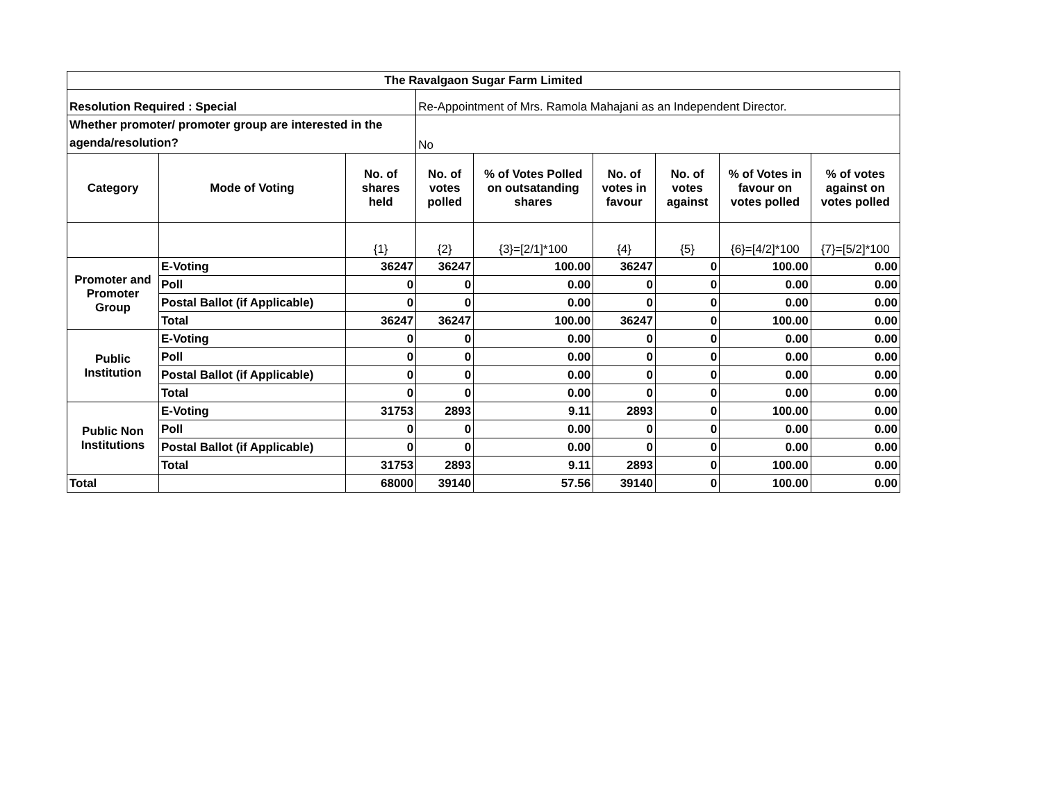| The Ravalgaon Sugar Farm Limited | | | | | | | | |
| --- | --- | --- | --- | --- | --- | --- | --- | --- |
| Resolution Required : Special | | | Re-Appointment of Mrs. Ramola Mahajani as an Independent Director. | | | | | |
| Whether promoter/ promoter group are interested in the agenda/resolution? | | | No | | | | | |
| Category | Mode of Voting | No. of shares held | No. of votes polled | % of Votes Polled on outsatanding shares | No. of votes in favour | No. of votes against | % of Votes in favour on votes polled | % of votes against on votes polled |
| | | {1} | {2} | {3}=[2/1]*100 | {4} | {5} | {6}=[4/2]*100 | {7}=[5/2]*100 |
| Promoter and Promoter Group | E-Voting | 36247 | 36247 | 100.00 | 36247 | 0 | 100.00 | 0.00 |
| | Poll | 0 | 0 | 0.00 | 0 | 0 | 0.00 | 0.00 |
| | Postal Ballot (if Applicable) | 0 | 0 | 0.00 | 0 | 0 | 0.00 | 0.00 |
| | Total | 36247 | 36247 | 100.00 | 36247 | 0 | 100.00 | 0.00 |
| Public Institution | E-Voting | 0 | 0 | 0.00 | 0 | 0 | 0.00 | 0.00 |
| | Poll | 0 | 0 | 0.00 | 0 | 0 | 0.00 | 0.00 |
| | Postal Ballot (if Applicable) | 0 | 0 | 0.00 | 0 | 0 | 0.00 | 0.00 |
| | Total | 0 | 0 | 0.00 | 0 | 0 | 0.00 | 0.00 |
| Public Non Institutions | E-Voting | 31753 | 2893 | 9.11 | 2893 | 0 | 100.00 | 0.00 |
| | Poll | 0 | 0 | 0.00 | 0 | 0 | 0.00 | 0.00 |
| | Postal Ballot (if Applicable) | 0 | 0 | 0.00 | 0 | 0 | 0.00 | 0.00 |
| | Total | 31753 | 2893 | 9.11 | 2893 | 0 | 100.00 | 0.00 |
| Total | | 68000 | 39140 | 57.56 | 39140 | 0 | 100.00 | 0.00 |